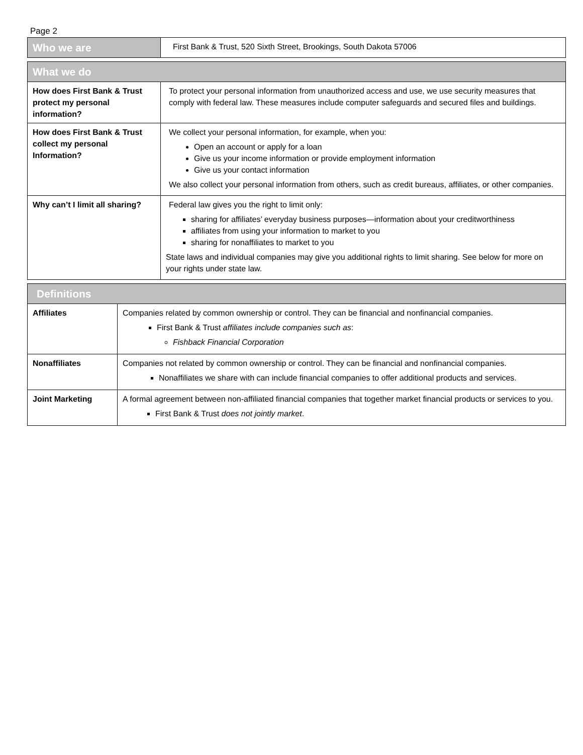Page 2
| Who we are | First Bank & Trust, 520 Sixth Street, Brookings, South Dakota 57006 |
| What we do | |
| --- | --- |
| How does First Bank & Trust protect my personal information? | To protect your personal information from unauthorized access and use, we use security measures that comply with federal law. These measures include computer safeguards and secured files and buildings. |
| How does First Bank & Trust collect my personal Information? | We collect your personal information, for example, when you: Open an account or apply for a loan Give us your income information or provide employment information Give us your contact information We also collect your personal information from others, such as credit bureaus, affiliates, or other companies. |
| Why can’t I limit all sharing? | Federal law gives you the right to limit only: sharing for affiliates’ everyday business purposes—information about your creditworthiness affiliates from using your information to market to you sharing for nonaffiliates to market to you State laws and individual companies may give you additional rights to limit sharing. See below for more on your rights under state law. |
| Definitions | |
| --- | --- |
| Affiliates | Companies related by common ownership or control. They can be financial and nonfinancial companies. First Bank & Trust affiliates include companies such as : Fishback Financial Corporation |
| Nonaffiliates | Companies not related by common ownership or control. They can be financial and nonfinancial companies. Nonaffiliates we share with can include financial companies to offer additional products and services. |
| Joint Marketing | A formal agreement between non-affiliated financial companies that together market financial products or services to you. First Bank & Trust does not jointly market . |